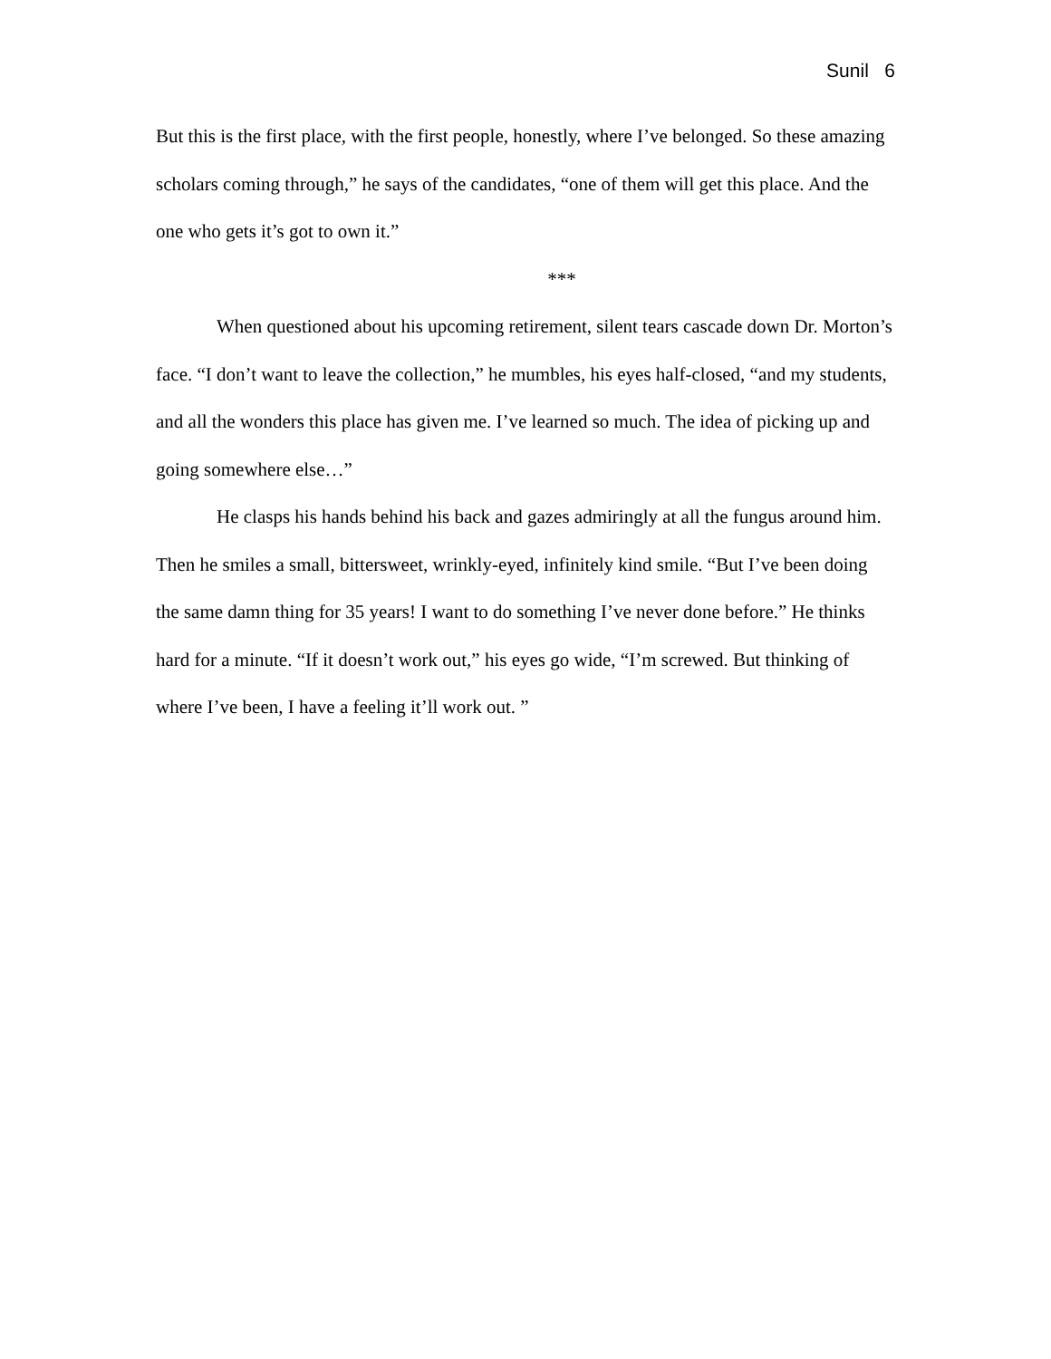Sunil 6
But this is the first place, with the first people, honestly, where I’ve belonged. So these amazing scholars coming through,” he says of the candidates, “one of them will get this place. And the one who gets it’s got to own it.”
***
When questioned about his upcoming retirement, silent tears cascade down Dr. Morton’s face. “I don’t want to leave the collection,” he mumbles, his eyes half-closed, “and my students, and all the wonders this place has given me. I’ve learned so much. The idea of picking up and going somewhere else…”
He clasps his hands behind his back and gazes admiringly at all the fungus around him. Then he smiles a small, bittersweet, wrinkly-eyed, infinitely kind smile. “But I’ve been doing the same damn thing for 35 years! I want to do something I’ve never done before.” He thinks hard for a minute. “If it doesn’t work out,” his eyes go wide, “I’m screwed. But thinking of where I’ve been, I have a feeling it’ll work out. ”